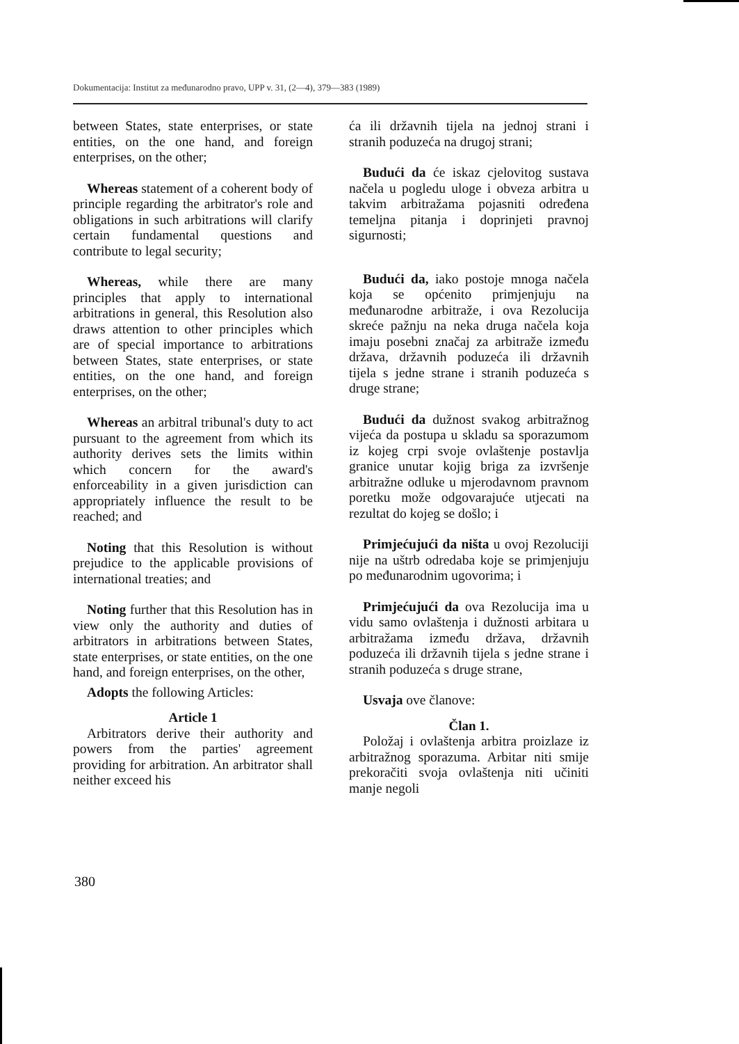Dokumentacija: Institut za međunarodno pravo, UPP v. 31, (2—4), 379—383 (1989)
between States, state enterprises, or state entities, on the one hand, and foreign enterprises, on the other;
Whereas statement of a coherent body of principle regarding the arbitrator's role and obligations in such arbitrations will clarify certain fundamental questions and contribute to legal security;
Whereas, while there are many principles that apply to international arbitrations in general, this Resolution also draws attention to other principles which are of special importance to arbitrations between States, state enterprises, or state entities, on the one hand, and foreign enterprises, on the other;
Whereas an arbitral tribunal's duty to act pursuant to the agreement from which its authority derives sets the limits within which concern for the award's enforceability in a given jurisdiction can appropriately influence the result to be reached; and
Noting that this Resolution is without prejudice to the applicable provisions of international treaties; and
Noting further that this Resolution has in view only the authority and duties of arbitrators in arbitrations between States, state enterprises, or state entities, on the one hand, and foreign enterprises, on the other,
Adopts the following Articles:
Article 1
Arbitrators derive their authority and powers from the parties' agreement providing for arbitration. An arbitrator shall neither exceed his
ća ili državnih tijela na jednoj strani i stranih poduzeća na drugoj strani;
Budući da će iskaz cjelovitog sustava načela u pogledu uloge i obveza arbitra u takvim arbitražama pojasniti određena temeljna pitanja i doprinjeti pravnoj sigurnosti;
Budući da, iako postoje mnoga načela koja se općenito primjenjuju na međunarodne arbitraže, i ova Rezolucija skreće pažnju na neka druga načela koja imaju posebni značaj za arbitraže između država, državnih poduzeća ili državnih tijela s jedne strane i stranih poduzeća s druge strane;
Budući da dužnost svakog arbitražnog vijeća da postupa u skladu sa sporazumom iz kojeg crpi svoje ovlaštenje postavlja granice unutar kojig briga za izvršenje arbitražne odluke u mjerodavnom pravnom poretku može odgovarajuće utjecati na rezultat do kojeg se došlo; i
Primjećujući da ništa u ovoj Rezoluciji nije na uštrb odredaba koje se primjenjuju po međunarodnim ugovorima; i
Primjećujući da ova Rezolucija ima u vidu samo ovlaštenja i dužnosti arbitara u arbitražama između država, državnih poduzeća ili državnih tijela s jedne strane i stranih poduzeća s druge strane,
Usvaja ove članove:
Član 1.
Položaj i ovlaštenja arbitra proizlaze iz arbitražnog sporazuma. Arbitar niti smije prekoračiti svoja ovlaštenja niti učiniti manje negoli
380